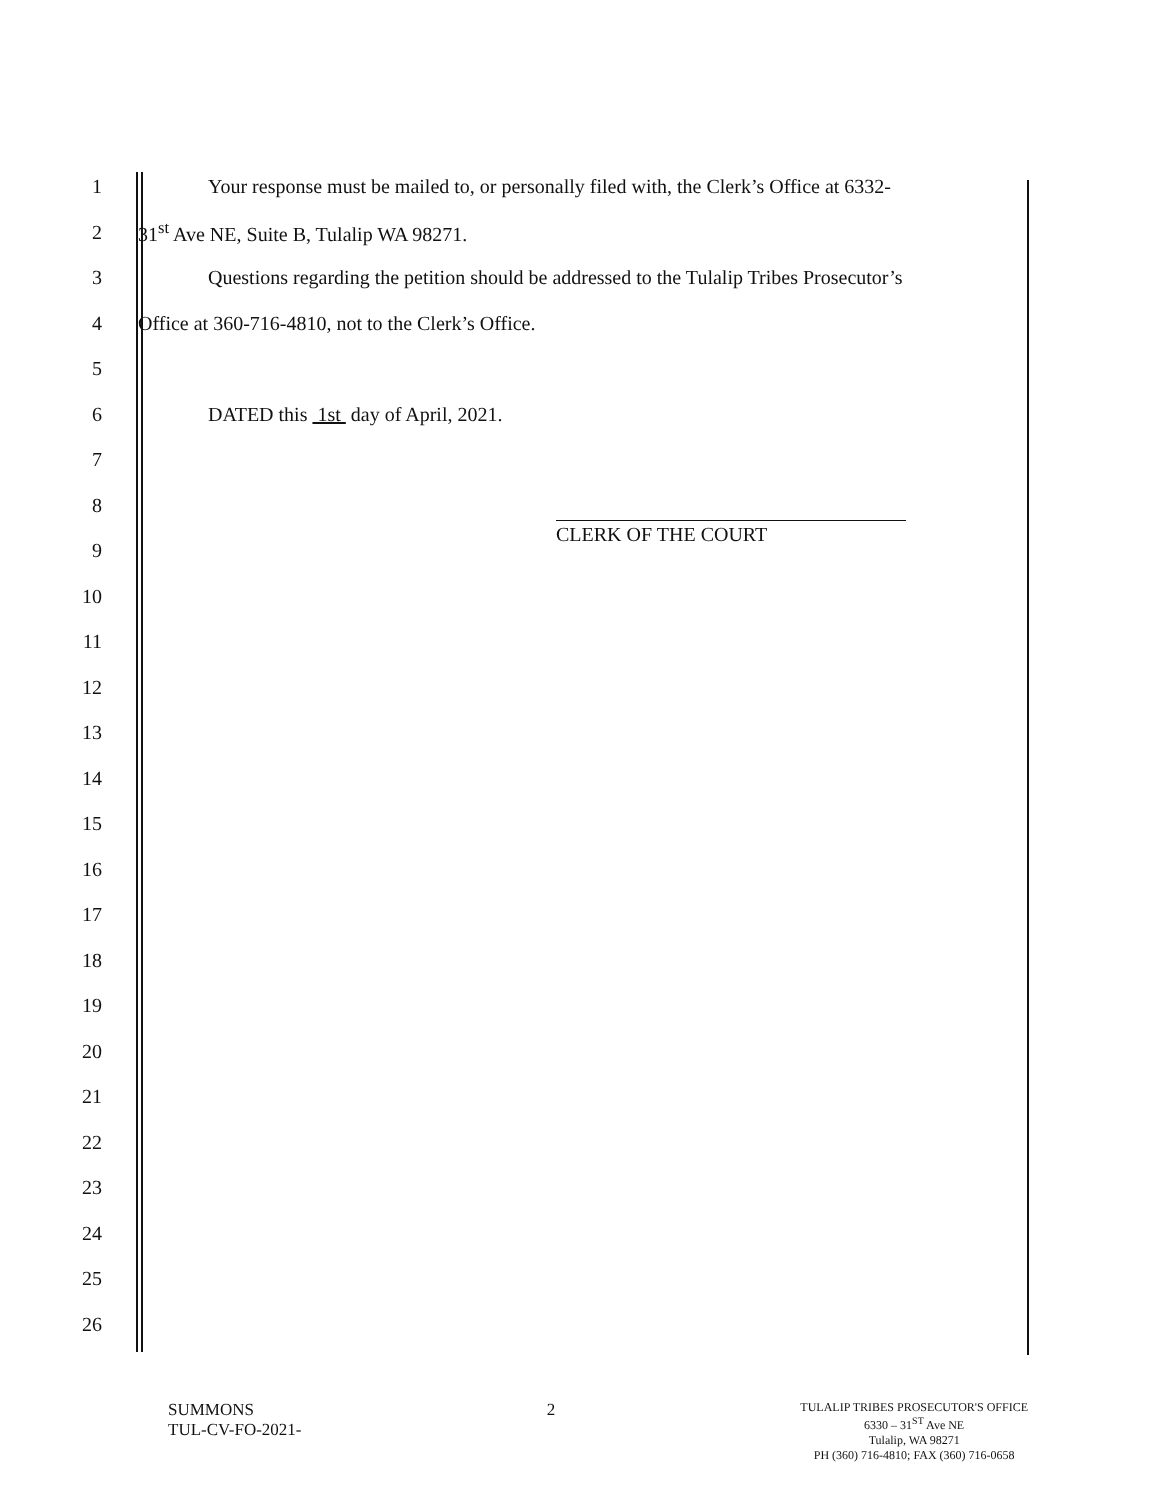1 Your response must be mailed to, or personally filed with, the Clerk’s Office at 6332-
2 31<sup>st</sup> Ave NE, Suite B, Tulalip WA 98271.
3 Questions regarding the petition should be addressed to the Tulalip Tribes Prosecutor’s
4 Office at 360-716-4810, not to the Clerk’s Office.
5
6 DATED this 1st day of April, 2021.
7
8
9
10
11
12
13
14
15
16
17
18
19
20
21
22
23
24
25
26
CLERK OF THE COURT
SUMMONS
TUL-CV-FO-2021-
2
TULALIP TRIBES PROSECUTOR'S OFFICE
6330 – 31<sup>ST</sup> Ave NE
Tulalip, WA 98271
PH (360) 716-4810; FAX (360) 716-0658